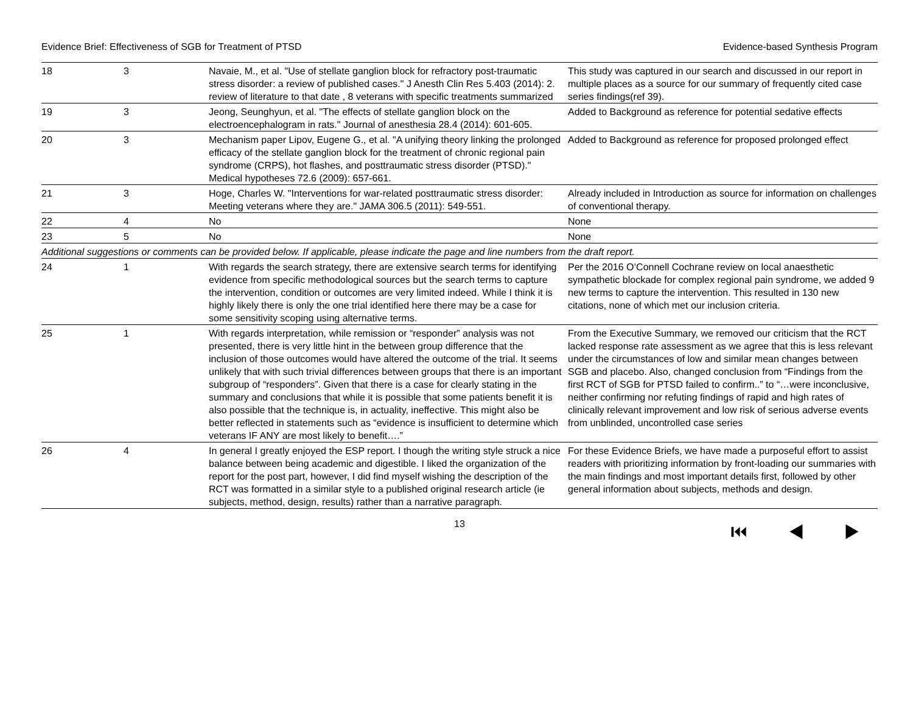Evidence Brief: Effectiveness of SGB for Treatment of PTSD Evidence-based Synthesis Program
| 18 | 3 | Navaie, M., et al. "Use of stellate ganglion block for refractory post-traumatic stress disorder: a review of published cases." J Anesth Clin Res 5.403 (2014): 2. review of literature to that date , 8 veterans with specific treatments summarized | This study was captured in our search and discussed in our report in multiple places as a source for our summary of frequently cited case series findings(ref 39). |
| 19 | 3 | Jeong, Seunghyun, et al. "The effects of stellate ganglion block on the electroencephalogram in rats." Journal of anesthesia 28.4 (2014): 601-605. | Added to Background as reference for potential sedative effects |
| 20 | 3 | Mechanism paper Lipov, Eugene G., et al. "A unifying theory linking the prolonged efficacy of the stellate ganglion block for the treatment of chronic regional pain syndrome (CRPS), hot flashes, and posttraumatic stress disorder (PTSD)." Medical hypotheses 72.6 (2009): 657-661. | Added to Background as reference for proposed prolonged effect |
| 21 | 3 | Hoge, Charles W. "Interventions for war-related posttraumatic stress disorder: Meeting veterans where they are." JAMA 306.5 (2011): 549-551. | Already included in Introduction as source for information on challenges of conventional therapy. |
| 22 | 4 | No | None |
| 23 | 5 | No | None |
| Additional suggestions or comments can be provided below. If applicable, please indicate the page and line numbers from the draft report. | | | |
| 24 | 1 | With regards the search strategy, there are extensive search terms for identifying evidence from specific methodological sources but the search terms to capture the intervention, condition or outcomes are very limited indeed. While I think it is highly likely there is only the one trial identified here there may be a case for some sensitivity scoping using alternative terms. | Per the 2016 O’Connell Cochrane review on local anaesthetic sympathetic blockade for complex regional pain syndrome, we added 9 new terms to capture the intervention. This resulted in 130 new citations, none of which met our inclusion criteria. |
| 25 | 1 | With regards interpretation, while remission or “responder” analysis was not presented, there is very little hint in the between group difference that the inclusion of those outcomes would have altered the outcome of the trial. It seems unlikely that with such trivial differences between groups that there is an important subgroup of “responders”. Given that there is a case for clearly stating in the summary and conclusions that while it is possible that some patients benefit it is also possible that the technique is, in actuality, ineffective. This might also be better reflected in statements such as “evidence is insufficient to determine which veterans IF ANY are most likely to benefit….” | From the Executive Summary, we removed our criticism that the RCT lacked response rate assessment as we agree that this is less relevant under the circumstances of low and similar mean changes between SGB and placebo. Also, changed conclusion from “Findings from the first RCT of SGB for PTSD failed to confirm..” to “…were inconclusive, neither confirming nor refuting findings of rapid and high rates of clinically relevant improvement and low risk of serious adverse events from unblinded, uncontrolled case series |
| 26 | 4 | In general I greatly enjoyed the ESP report. I though the writing style struck a nice balance between being academic and digestible. I liked the organization of the report for the post part, however, I did find myself wishing the description of the RCT was formatted in a similar style to a published original research article (ie subjects, method, design, results) rather than a narrative paragraph. | For these Evidence Briefs, we have made a purposeful effort to assist readers with prioritizing information by front-loading our summaries with the main findings and most important details first, followed by other general information about subjects, methods and design. |
13 ⏮ ◀ ▶